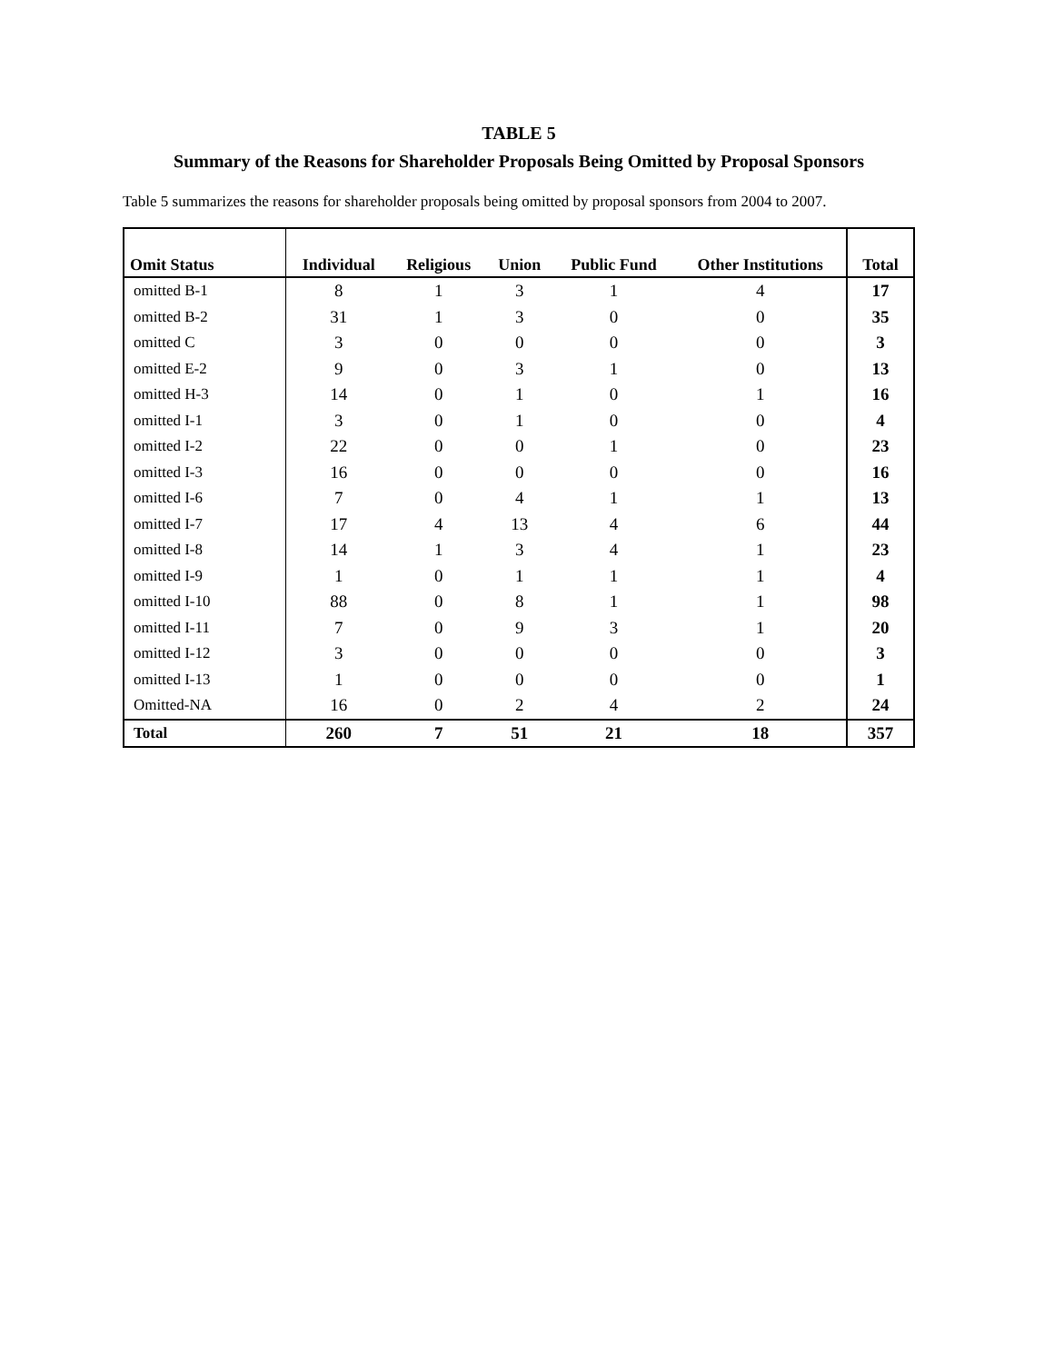TABLE 5
Summary of the Reasons for Shareholder Proposals Being Omitted by Proposal Sponsors
Table 5 summarizes the reasons for shareholder proposals being omitted by proposal sponsors from 2004 to 2007.
| Omit Status | Individual | Religious | Union | Public Fund | Other Institutions | Total |
| --- | --- | --- | --- | --- | --- | --- |
| omitted B-1 | 8 | 1 | 3 | 1 | 4 | 17 |
| omitted B-2 | 31 | 1 | 3 | 0 | 0 | 35 |
| omitted C | 3 | 0 | 0 | 0 | 0 | 3 |
| omitted E-2 | 9 | 0 | 3 | 1 | 0 | 13 |
| omitted H-3 | 14 | 0 | 1 | 0 | 1 | 16 |
| omitted I-1 | 3 | 0 | 1 | 0 | 0 | 4 |
| omitted I-2 | 22 | 0 | 0 | 1 | 0 | 23 |
| omitted I-3 | 16 | 0 | 0 | 0 | 0 | 16 |
| omitted I-6 | 7 | 0 | 4 | 1 | 1 | 13 |
| omitted I-7 | 17 | 4 | 13 | 4 | 6 | 44 |
| omitted I-8 | 14 | 1 | 3 | 4 | 1 | 23 |
| omitted I-9 | 1 | 0 | 1 | 1 | 1 | 4 |
| omitted I-10 | 88 | 0 | 8 | 1 | 1 | 98 |
| omitted I-11 | 7 | 0 | 9 | 3 | 1 | 20 |
| omitted I-12 | 3 | 0 | 0 | 0 | 0 | 3 |
| omitted I-13 | 1 | 0 | 0 | 0 | 0 | 1 |
| Omitted-NA | 16 | 0 | 2 | 4 | 2 | 24 |
| Total | 260 | 7 | 51 | 21 | 18 | 357 |